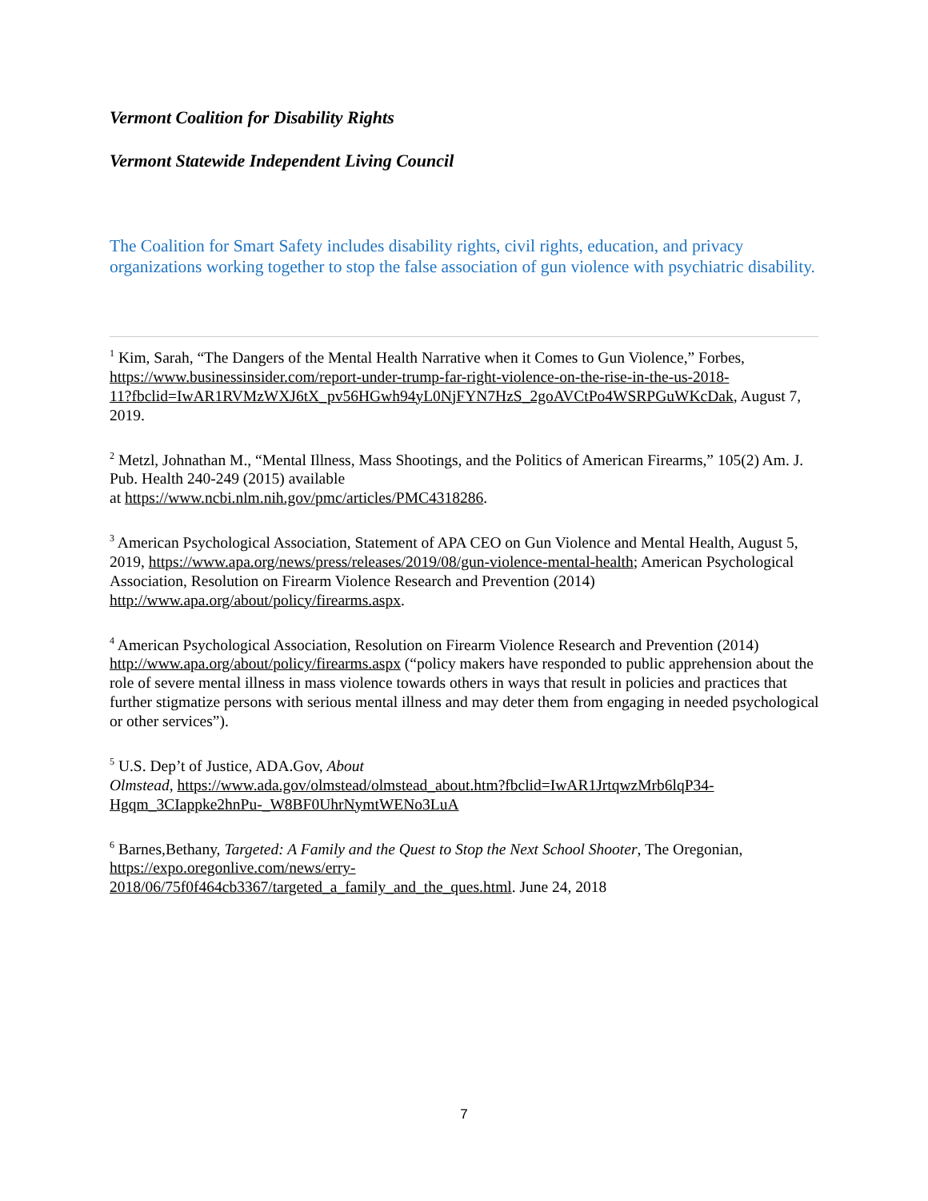Vermont Coalition for Disability Rights
Vermont Statewide Independent Living Council
The Coalition for Smart Safety includes disability rights, civil rights, education, and privacy organizations working together to stop the false association of gun violence with psychiatric disability.
<sup>1</sup> Kim, Sarah, “The Dangers of the Mental Health Narrative when it Comes to Gun Violence,” Forbes, https://www.businessinsider.com/report-under-trump-far-right-violence-on-the-rise-in-the-us-2018-
11?fbclid=IwAR1RVMzWXJ6tX_pv56HGwh94yL0NjFYN7HzS_2goAVCtPo4WSRPGuWKcDak, August 7, 2019.
<sup>2</sup> Metzl, Johnathan M., “Mental Illness, Mass Shootings, and the Politics of American Firearms,” 105(2) Am. J. Pub. Health 240-249 (2015) available
at https://www.ncbi.nlm.nih.gov/pmc/articles/PMC4318286.
<sup>3</sup> American Psychological Association, Statement of APA CEO on Gun Violence and Mental Health, August 5, 2019, https://www.apa.org/news/press/releases/2019/08/gun-violence-mental-health; American Psychological Association, Resolution on Firearm Violence Research and Prevention (2014) http://www.apa.org/about/policy/firearms.aspx.
<sup>4</sup> American Psychological Association, Resolution on Firearm Violence Research and Prevention (2014) http://www.apa.org/about/policy/firearms.aspx (“policy makers have responded to public apprehension about the role of severe mental illness in mass violence towards others in ways that result in policies and practices that further stigmatize persons with serious mental illness and may deter them from engaging in needed psychological or other services”).
<sup>5</sup> U.S. Dep’t of Justice, ADA.Gov, About
Olmstead, https://www.ada.gov/olmstead/olmstead_about.htm?fbclid=IwAR1JrtqwzMrb6lqP34-Hgqm_3CIappke2hnPu-_W8BF0UhrNymtWENo3LuA
<sup>6</sup> Barnes,Bethany, Targeted: A Family and the Quest to Stop the Next School Shooter, The Oregonian, https://expo.oregonlive.com/news/erry-
2018/06/75f0f464cb3367/targeted_a_family_and_the_ques.html. June 24, 2018
7